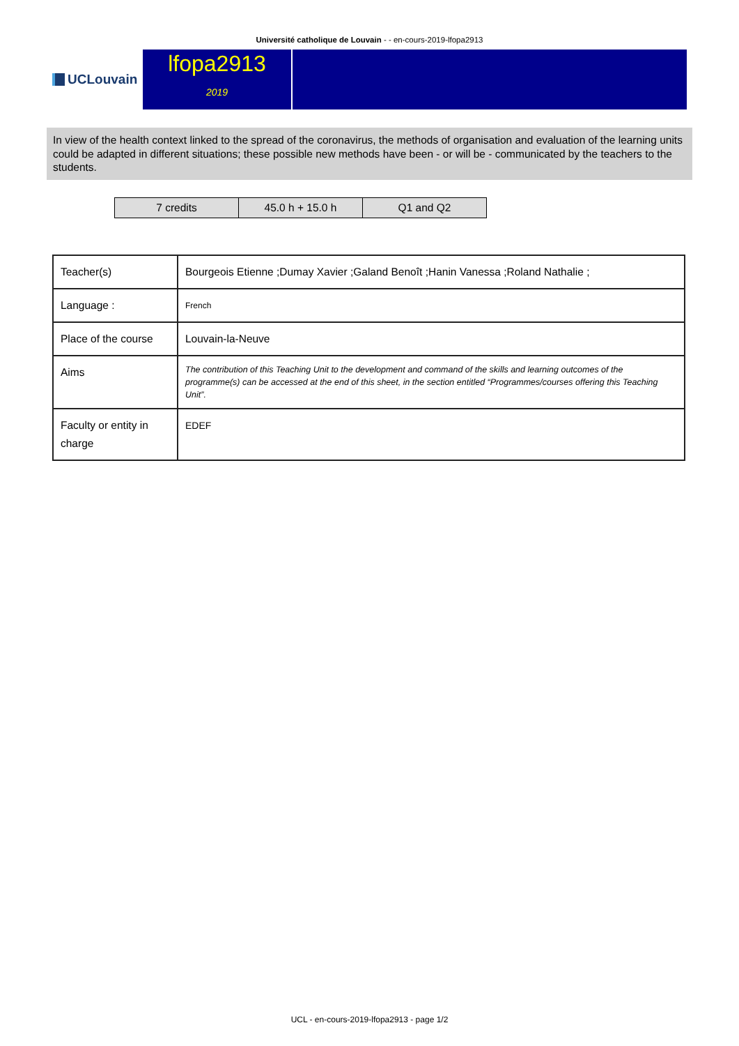Université catholique de Louvain - - en-cours-2019-lfopa2913
UCLouvain
lfopa2913
2019
In view of the health context linked to the spread of the coronavirus, the methods of organisation and evaluation of the learning units could be adapted in different situations; these possible new methods have been - or will be - communicated by the teachers to the students.
| 7 credits | 45.0 h + 15.0 h | Q1 and Q2 |
| Teacher(s) | Bourgeois Etienne ;Dumay Xavier ;Galand Benoît ;Hanin Vanessa ;Roland Nathalie ; |
| Language : | French |
| Place of the course | Louvain-la-Neuve |
| Aims | The contribution of this Teaching Unit to the development and command of the skills and learning outcomes of the programme(s) can be accessed at the end of this sheet, in the section entitled “Programmes/courses offering this Teaching Unit”. |
| Faculty or entity in charge | EDEF |
UCL - en-cours-2019-lfopa2913 - page 1/2